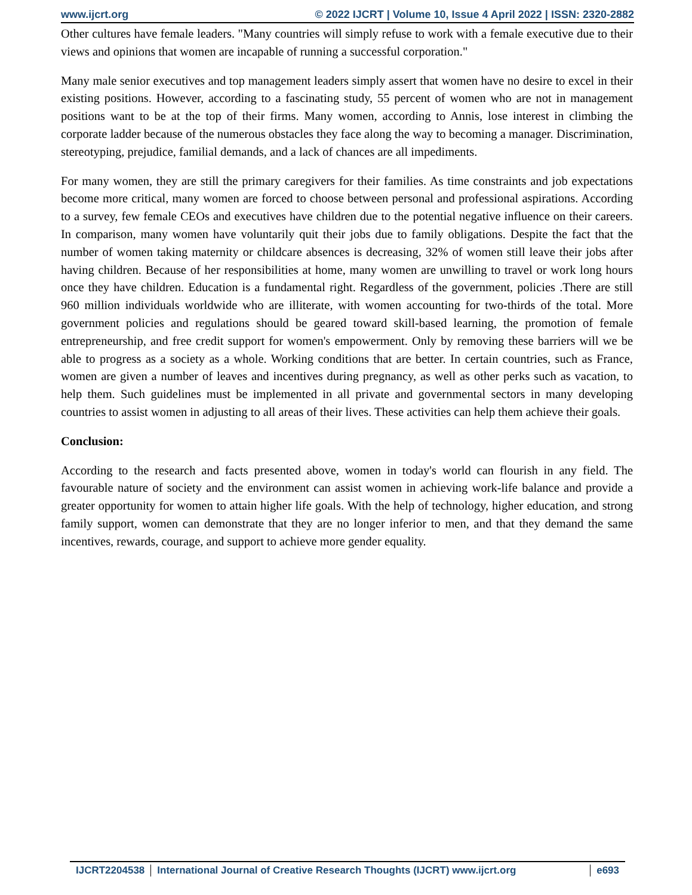www.ijcrt.org © 2022 IJCRT | Volume 10, Issue 4 April 2022 | ISSN: 2320-2882
Other cultures have female leaders. "Many countries will simply refuse to work with a female executive due to their views and opinions that women are incapable of running a successful corporation."
Many male senior executives and top management leaders simply assert that women have no desire to excel in their existing positions. However, according to a fascinating study, 55 percent of women who are not in management positions want to be at the top of their firms. Many women, according to Annis, lose interest in climbing the corporate ladder because of the numerous obstacles they face along the way to becoming a manager. Discrimination, stereotyping, prejudice, familial demands, and a lack of chances are all impediments.
For many women, they are still the primary caregivers for their families. As time constraints and job expectations become more critical, many women are forced to choose between personal and professional aspirations. According to a survey, few female CEOs and executives have children due to the potential negative influence on their careers. In comparison, many women have voluntarily quit their jobs due to family obligations. Despite the fact that the number of women taking maternity or childcare absences is decreasing, 32% of women still leave their jobs after having children. Because of her responsibilities at home, many women are unwilling to travel or work long hours once they have children. Education is a fundamental right. Regardless of the government, policies .There are still 960 million individuals worldwide who are illiterate, with women accounting for two-thirds of the total. More government policies and regulations should be geared toward skill-based learning, the promotion of female entrepreneurship, and free credit support for women's empowerment. Only by removing these barriers will we be able to progress as a society as a whole. Working conditions that are better. In certain countries, such as France, women are given a number of leaves and incentives during pregnancy, as well as other perks such as vacation, to help them. Such guidelines must be implemented in all private and governmental sectors in many developing countries to assist women in adjusting to all areas of their lives. These activities can help them achieve their goals.
Conclusion:
According to the research and facts presented above, women in today's world can flourish in any field. The favourable nature of society and the environment can assist women in achieving work-life balance and provide a greater opportunity for women to attain higher life goals. With the help of technology, higher education, and strong family support, women can demonstrate that they are no longer inferior to men, and that they demand the same incentives, rewards, courage, and support to achieve more gender equality.
IJCRT2204538 International Journal of Creative Research Thoughts (IJCRT) www.ijcrt.org
e693